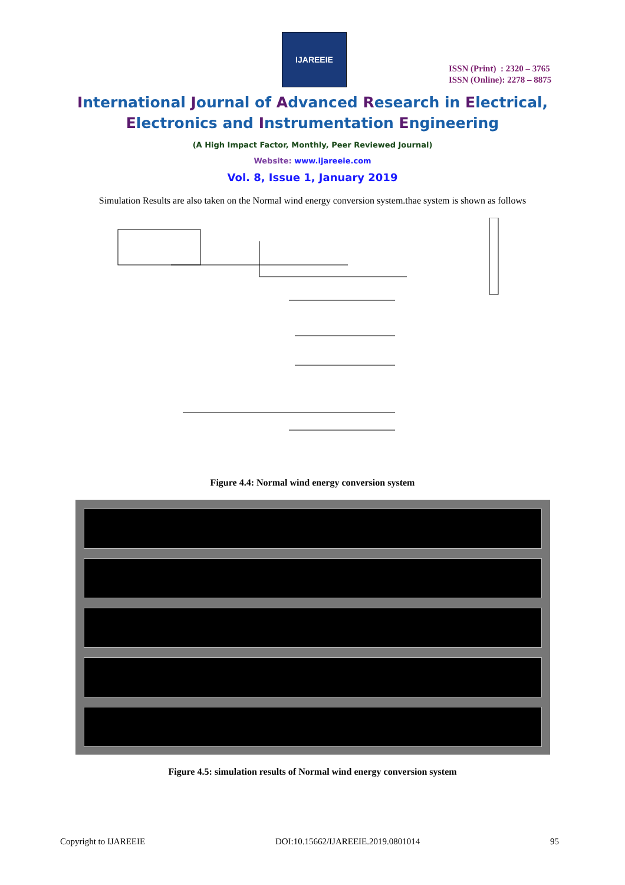IJAREEIE
ISSN (Print) : 2320 – 3765
ISSN (Online): 2278 – 8875
International Journal of Advanced Research in Electrical,
Electronics and Instrumentation Engineering
(A High Impact Factor, Monthly, Peer Reviewed Journal)
Website: www.ijareeie.com
Vol. 8, Issue 1, January 2019
Simulation Results are also taken on the Normal wind energy conversion system.thae system is shown as follows
Figure 4.4: Normal wind energy conversion system
Figure 4.5: simulation results of Normal wind energy conversion system
Copyright to IJAREEIE DOI:10.15662/IJAREEIE.2019.0801014 95